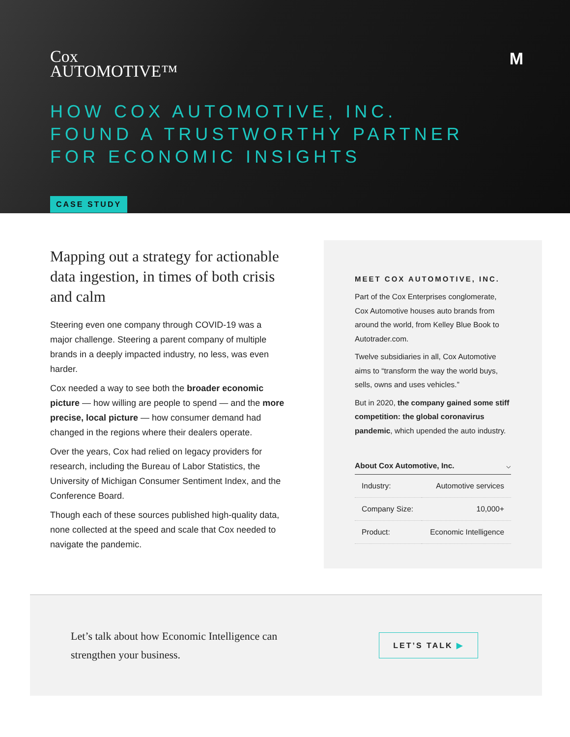Cox
AUTOMOTIVE™
M
HOW COX AUTOMOTIVE, INC.
FOUND A TRUSTWORTHY PARTNER
FOR ECONOMIC INSIGHTS
CASE STUDY
Mapping out a strategy for actionable data ingestion, in times of both crisis and calm
Steering even one company through COVID-19 was a major challenge. Steering a parent company of multiple brands in a deeply impacted industry, no less, was even harder.
Cox needed a way to see both the broader economic picture — how willing are people to spend — and the more precise, local picture — how consumer demand had changed in the regions where their dealers operate.
Over the years, Cox had relied on legacy providers for research, including the Bureau of Labor Statistics, the University of Michigan Consumer Sentiment Index, and the Conference Board.
Though each of these sources published high-quality data, none collected at the speed and scale that Cox needed to navigate the pandemic.
MEET COX AUTOMOTIVE, INC.
Part of the Cox Enterprises conglomerate, Cox Automotive houses auto brands from around the world, from Kelley Blue Book to Autotrader.com.
Twelve subsidiaries in all, Cox Automotive aims to “transform the way the world buys, sells, owns and uses vehicles.”
But in 2020, the company gained some stiff competition: the global coronavirus pandemic, which upended the auto industry.
About Cox Automotive, Inc. ⌵
| Industry: | Automotive services |
| Company Size: | 10,000+ |
| Product: | Economic Intelligence |
Let’s talk about how Economic Intelligence can
strengthen your business.
LET’S TALK ▶